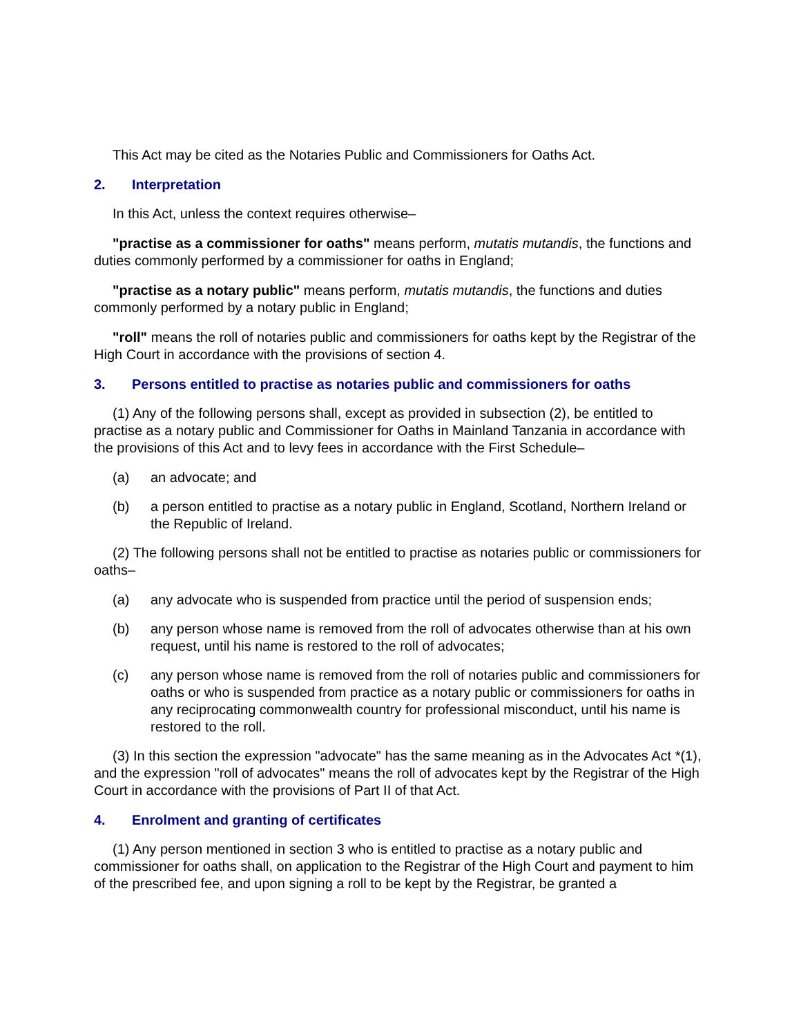This Act may be cited as the Notaries Public and Commissioners for Oaths Act.
2. Interpretation
In this Act, unless the context requires otherwise–
"practise as a commissioner for oaths" means perform, mutatis mutandis, the functions and duties commonly performed by a commissioner for oaths in England;
"practise as a notary public" means perform, mutatis mutandis, the functions and duties commonly performed by a notary public in England;
"roll" means the roll of notaries public and commissioners for oaths kept by the Registrar of the High Court in accordance with the provisions of section 4.
3. Persons entitled to practise as notaries public and commissioners for oaths
(1) Any of the following persons shall, except as provided in subsection (2), be entitled to practise as a notary public and Commissioner for Oaths in Mainland Tanzania in accordance with the provisions of this Act and to levy fees in accordance with the First Schedule–
(a) an advocate; and
(b) a person entitled to practise as a notary public in England, Scotland, Northern Ireland or the Republic of Ireland.
(2) The following persons shall not be entitled to practise as notaries public or commissioners for oaths–
(a) any advocate who is suspended from practice until the period of suspension ends;
(b) any person whose name is removed from the roll of advocates otherwise than at his own request, until his name is restored to the roll of advocates;
(c) any person whose name is removed from the roll of notaries public and commissioners for oaths or who is suspended from practice as a notary public or commissioners for oaths in any reciprocating commonwealth country for professional misconduct, until his name is restored to the roll.
(3) In this section the expression "advocate" has the same meaning as in the Advocates Act *(1), and the expression "roll of advocates" means the roll of advocates kept by the Registrar of the High Court in accordance with the provisions of Part II of that Act.
4. Enrolment and granting of certificates
(1) Any person mentioned in section 3 who is entitled to practise as a notary public and commissioner for oaths shall, on application to the Registrar of the High Court and payment to him of the prescribed fee, and upon signing a roll to be kept by the Registrar, be granted a